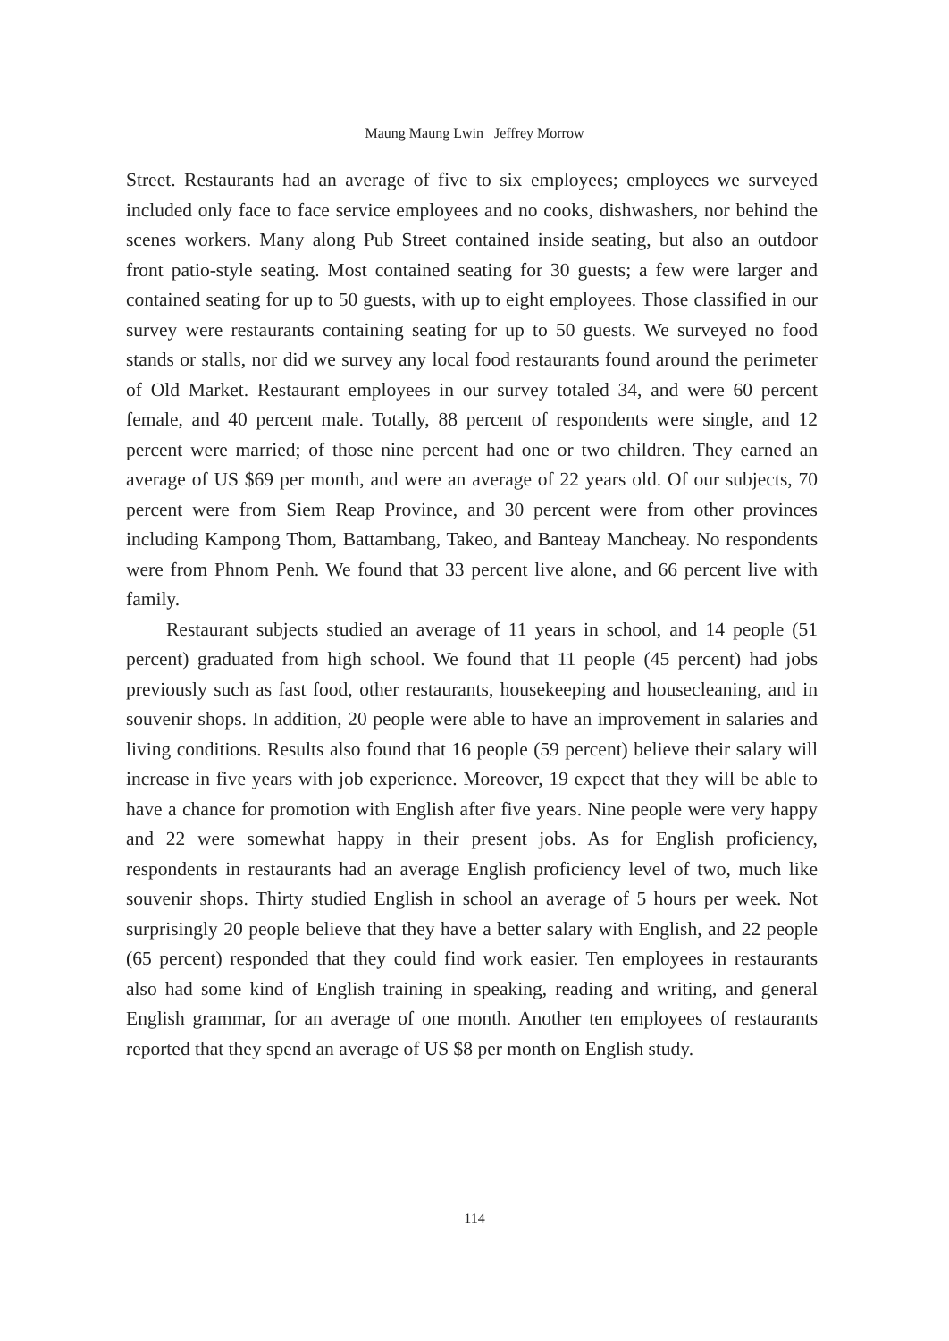Maung Maung Lwin Jeffrey Morrow
Street. Restaurants had an average of five to six employees; employees we surveyed included only face to face service employees and no cooks, dishwashers, nor behind the scenes workers. Many along Pub Street contained inside seating, but also an outdoor front patio-style seating. Most contained seating for 30 guests; a few were larger and contained seating for up to 50 guests, with up to eight employees. Those classified in our survey were restaurants containing seating for up to 50 guests. We surveyed no food stands or stalls, nor did we survey any local food restaurants found around the perimeter of Old Market. Restaurant employees in our survey totaled 34, and were 60 percent female, and 40 percent male. Totally, 88 percent of respondents were single, and 12 percent were married; of those nine percent had one or two children. They earned an average of US $69 per month, and were an average of 22 years old. Of our subjects, 70 percent were from Siem Reap Province, and 30 percent were from other provinces including Kampong Thom, Battambang, Takeo, and Banteay Mancheay. No respondents were from Phnom Penh. We found that 33 percent live alone, and 66 percent live with family.
Restaurant subjects studied an average of 11 years in school, and 14 people (51 percent) graduated from high school. We found that 11 people (45 percent) had jobs previously such as fast food, other restaurants, housekeeping and housecleaning, and in souvenir shops. In addition, 20 people were able to have an improvement in salaries and living conditions. Results also found that 16 people (59 percent) believe their salary will increase in five years with job experience. Moreover, 19 expect that they will be able to have a chance for promotion with English after five years. Nine people were very happy and 22 were somewhat happy in their present jobs. As for English proficiency, respondents in restaurants had an average English proficiency level of two, much like souvenir shops. Thirty studied English in school an average of 5 hours per week. Not surprisingly 20 people believe that they have a better salary with English, and 22 people (65 percent) responded that they could find work easier. Ten employees in restaurants also had some kind of English training in speaking, reading and writing, and general English grammar, for an average of one month. Another ten employees of restaurants reported that they spend an average of US $8 per month on English study.
114